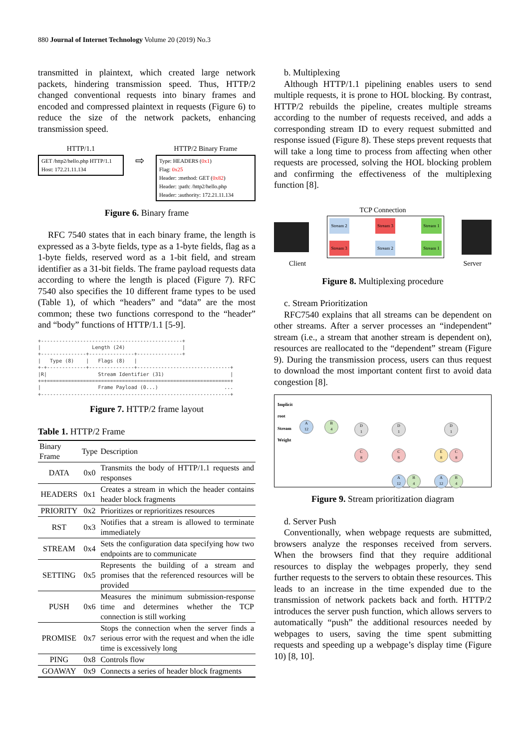880 Journal of Internet Technology Volume 20 (2019) No.3
transmitted in plaintext, which created large network packets, hindering transmission speed. Thus, HTTP/2 changed conventional requests into binary frames and encoded and compressed plaintext in requests (Figure 6) to reduce the size of the network packets, enhancing transmission speed.
HTTP/1.1
GET /http2/hello.php HTTP/1.1
Host: 172.21.11.134
⇨
HTTP/2 Binary Frame
Type: HEADERS (0x1)
Flag: 0x25
Header: :method: GET (0x82)
Header: :path: /http2/hello.php
Header: :authority: 172.21.11.134
Figure 6. Binary frame
RFC 7540 states that in each binary frame, the length is expressed as a 3-byte fields, type as a 1-byte fields, flag as a 1-byte fields, reserved word as a 1-bit field, and stream identifier as a 31-bit fields. The frame payload requests data according to where the length is placed (Figure 7). RFC 7540 also specifies the 10 different frame types to be used (Table 1), of which “headers” and “data” are the most common; these two functions correspond to the “header” and “body” functions of HTTP/1.1 [5-9].
+-----------------------------------------------+
|                 Length (24)                   |
+---------------+---------------+---------------+
|   Type (8)    |   Flags (8)   |
+-+-------------+---------------+-------------------------------+
|R|                 Stream Identifier (31)                      |
+=+=============================================================+
|                   Frame Payload (0...)                      ...
+---------------------------------------------------------------+
Figure 7. HTTP/2 frame layout
Table 1. HTTP/2 Frame
| Binary Frame | Type | Description |
| --- | --- | --- |
| DATA | 0x0 | Transmits the body of HTTP/1.1 requests and responses |
| HEADERS | 0x1 | Creates a stream in which the header contains header block fragments |
| PRIORITY | 0x2 | Prioritizes or reprioritizes resources |
| RST | 0x3 | Notifies that a stream is allowed to terminate immediately |
| STREAM | 0x4 | Sets the configuration data specifying how two endpoints are to communicate |
| SETTING | 0x5 | Represents the building of a stream and promises that the referenced resources will be provided |
| PUSH | 0x6 | Measures the minimum submission-response time and determines whether the TCP connection is still working |
| PROMISE | 0x7 | Stops the connection when the server finds a serious error with the request and when the idle time is excessively long |
| PING | 0x8 | Controls flow |
| GOAWAY | 0x9 | Connects a series of header block fragments |
b. Multiplexing
Although HTTP/1.1 pipelining enables users to send multiple requests, it is prone to HOL blocking. By contrast, HTTP/2 rebuilds the pipeline, creates multiple streams according to the number of requests received, and adds a corresponding stream ID to every request submitted and response issued (Figure 8). These steps prevent requests that will take a long time to process from affecting when other requests are processed, solving the HOL blocking problem and confirming the effectiveness of the multiplexing function [8].
TCP Connection
Stream 2 Stream 3 Stream 1
Stream 3 Stream 2 Stream 1
Client Server
Figure 8. Multiplexing procedure
c. Stream Prioritization
RFC7540 explains that all streams can be dependent on other streams. After a server processes an “independent” stream (i.e., a stream that another stream is dependent on), resources are reallocated to the “dependent” stream (Figure 9). During the transmission process, users can thus request to download the most important content first to avoid data congestion [8].
Implicit
root
Stream
Weight
A
12 B
4
D
1
C
8
D
1
C
8
A
12 B
4
D
1
E
8 C
8
A
12 B
4
Figure 9. Stream prioritization diagram
d. Server Push
Conventionally, when webpage requests are submitted, browsers analyze the responses received from servers. When the browsers find that they require additional resources to display the webpages properly, they send further requests to the servers to obtain these resources. This leads to an increase in the time expended due to the transmission of network packets back and forth. HTTP/2 introduces the server push function, which allows servers to automatically “push” the additional resources needed by webpages to users, saving the time spent submitting requests and speeding up a webpage’s display time (Figure 10) [8, 10].